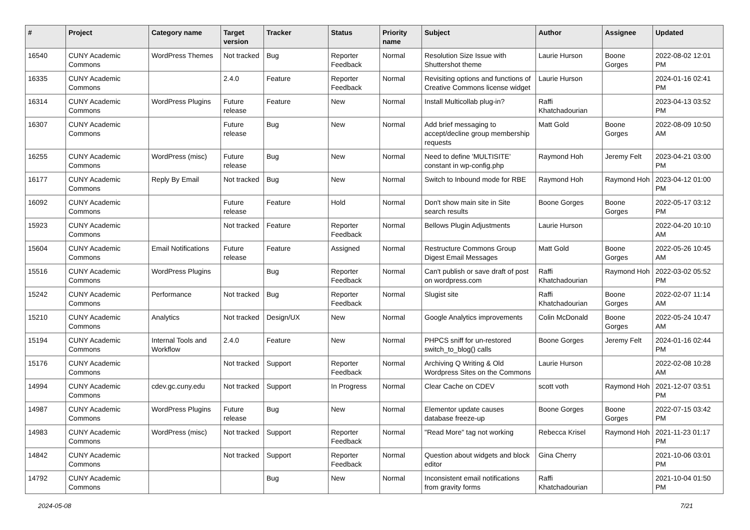| # | Project | Category name | Target version | Tracker | Status | Priority name | Subject | Author | Assignee | Updated |
| --- | --- | --- | --- | --- | --- | --- | --- | --- | --- | --- |
| 16540 | CUNY Academic Commons | WordPress Themes | Not tracked | Bug | Reporter Feedback | Normal | Resolution Size Issue with Shuttershot theme | Laurie Hurson | Boone Gorges | 2022-08-02 12:01 PM |
| 16335 | CUNY Academic Commons | | 2.4.0 | Feature | Reporter Feedback | Normal | Revisiting options and functions of Creative Commons license widget | Laurie Hurson | | 2024-01-16 02:41 PM |
| 16314 | CUNY Academic Commons | WordPress Plugins | Future release | Feature | New | Normal | Install Multicollab plug-in? | Raffi Khatchadourian | | 2023-04-13 03:52 PM |
| 16307 | CUNY Academic Commons | | Future release | Bug | New | Normal | Add brief messaging to accept/decline group membership requests | Matt Gold | Boone Gorges | 2022-08-09 10:50 AM |
| 16255 | CUNY Academic Commons | WordPress (misc) | Future release | Bug | New | Normal | Need to define 'MULTISITE' constant in wp-config.php | Raymond Hoh | Jeremy Felt | 2023-04-21 03:00 PM |
| 16177 | CUNY Academic Commons | Reply By Email | Not tracked | Bug | New | Normal | Switch to Inbound mode for RBE | Raymond Hoh | Raymond Hoh | 2023-04-12 01:00 PM |
| 16092 | CUNY Academic Commons | | Future release | Feature | Hold | Normal | Don't show main site in Site search results | Boone Gorges | Boone Gorges | 2022-05-17 03:12 PM |
| 15923 | CUNY Academic Commons | | Not tracked | Feature | Reporter Feedback | Normal | Bellows Plugin Adjustments | Laurie Hurson | | 2022-04-20 10:10 AM |
| 15604 | CUNY Academic Commons | Email Notifications | Future release | Feature | Assigned | Normal | Restructure Commons Group Digest Email Messages | Matt Gold | Boone Gorges | 2022-05-26 10:45 AM |
| 15516 | CUNY Academic Commons | WordPress Plugins | | Bug | Reporter Feedback | Normal | Can't publish or save draft of post on wordpress.com | Raffi Khatchadourian | Raymond Hoh | 2022-03-02 05:52 PM |
| 15242 | CUNY Academic Commons | Performance | Not tracked | Bug | Reporter Feedback | Normal | Slugist site | Raffi Khatchadourian | Boone Gorges | 2022-02-07 11:14 AM |
| 15210 | CUNY Academic Commons | Analytics | Not tracked | Design/UX | New | Normal | Google Analytics improvements | Colin McDonald | Boone Gorges | 2022-05-24 10:47 AM |
| 15194 | CUNY Academic Commons | Internal Tools and Workflow | 2.4.0 | Feature | New | Normal | PHPCS sniff for un-restored switch_to_blog() calls | Boone Gorges | Jeremy Felt | 2024-01-16 02:44 PM |
| 15176 | CUNY Academic Commons | | Not tracked | Support | Reporter Feedback | Normal | Archiving Q Writing & Old Wordpress Sites on the Commons | Laurie Hurson | | 2022-02-08 10:28 AM |
| 14994 | CUNY Academic Commons | cdev.gc.cuny.edu | Not tracked | Support | In Progress | Normal | Clear Cache on CDEV | scott voth | Raymond Hoh | 2021-12-07 03:51 PM |
| 14987 | CUNY Academic Commons | WordPress Plugins | Future release | Bug | New | Normal | Elementor update causes database freeze-up | Boone Gorges | Boone Gorges | 2022-07-15 03:42 PM |
| 14983 | CUNY Academic Commons | WordPress (misc) | Not tracked | Support | Reporter Feedback | Normal | "Read More" tag not working | Rebecca Krisel | Raymond Hoh | 2021-11-23 01:17 PM |
| 14842 | CUNY Academic Commons | | Not tracked | Support | Reporter Feedback | Normal | Question about widgets and block editor | Gina Cherry | | 2021-10-06 03:01 PM |
| 14792 | CUNY Academic Commons | | | Bug | New | Normal | Inconsistent email notifications from gravity forms | Raffi Khatchadourian | | 2021-10-04 01:50 PM |
2024-05-08 7/21